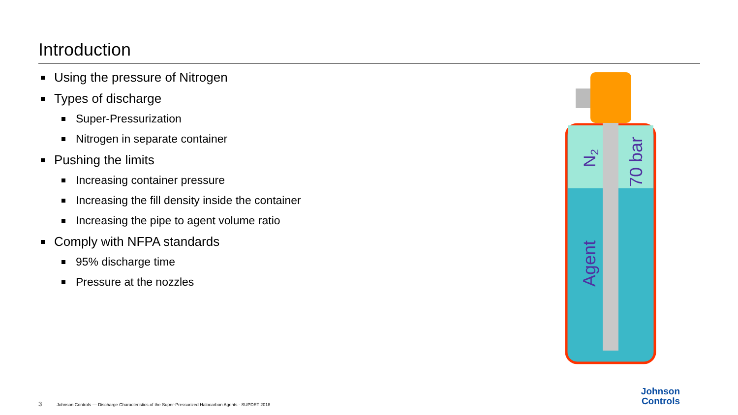Introduction
Using the pressure of Nitrogen
Types of discharge
Super-Pressurization
Nitrogen in separate container
Pushing the limits
Increasing container pressure
Increasing the fill density inside the container
Increasing the pipe to agent volume ratio
Comply with NFPA standards
95% discharge time
Pressure at the nozzles
N2
70 bar
Agent
3 Johnson Controls — Discharge Characteristics of the Super-Pressurized Halocarbon Agents - SUPDET 2018
Johnson
Controls